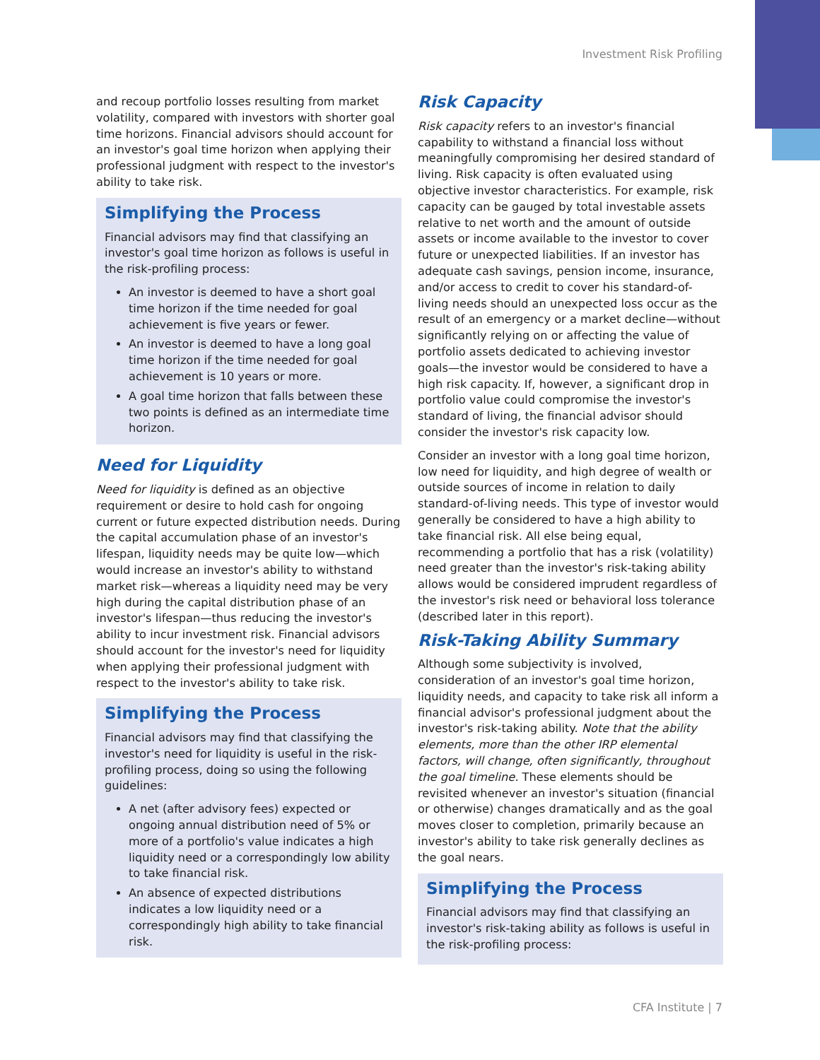Investment Risk Profiling
and recoup portfolio losses resulting from market volatility, compared with investors with shorter goal time horizons. Financial advisors should account for an investor's goal time horizon when applying their professional judgment with respect to the investor's ability to take risk.
Simplifying the Process
Financial advisors may find that classifying an investor's goal time horizon as follows is useful in the risk-profiling process:
An investor is deemed to have a short goal time horizon if the time needed for goal achievement is five years or fewer.
An investor is deemed to have a long goal time horizon if the time needed for goal achievement is 10 years or more.
A goal time horizon that falls between these two points is defined as an intermediate time horizon.
Need for Liquidity
Need for liquidity is defined as an objective requirement or desire to hold cash for ongoing current or future expected distribution needs. During the capital accumulation phase of an investor's lifespan, liquidity needs may be quite low—which would increase an investor's ability to withstand market risk—whereas a liquidity need may be very high during the capital distribution phase of an investor's lifespan—thus reducing the investor's ability to incur investment risk. Financial advisors should account for the investor's need for liquidity when applying their professional judgment with respect to the investor's ability to take risk.
Simplifying the Process
Financial advisors may find that classifying the investor's need for liquidity is useful in the risk-profiling process, doing so using the following guidelines:
A net (after advisory fees) expected or ongoing annual distribution need of 5% or more of a portfolio's value indicates a high liquidity need or a correspondingly low ability to take financial risk.
An absence of expected distributions indicates a low liquidity need or a correspondingly high ability to take financial risk.
Risk Capacity
Risk capacity refers to an investor's financial capability to withstand a financial loss without meaningfully compromising her desired standard of living. Risk capacity is often evaluated using objective investor characteristics. For example, risk capacity can be gauged by total investable assets relative to net worth and the amount of outside assets or income available to the investor to cover future or unexpected liabilities. If an investor has adequate cash savings, pension income, insurance, and/or access to credit to cover his standard-of-living needs should an unexpected loss occur as the result of an emergency or a market decline—without significantly relying on or affecting the value of portfolio assets dedicated to achieving investor goals—the investor would be considered to have a high risk capacity. If, however, a significant drop in portfolio value could compromise the investor's standard of living, the financial advisor should consider the investor's risk capacity low.
Consider an investor with a long goal time horizon, low need for liquidity, and high degree of wealth or outside sources of income in relation to daily standard-of-living needs. This type of investor would generally be considered to have a high ability to take financial risk. All else being equal, recommending a portfolio that has a risk (volatility) need greater than the investor's risk-taking ability allows would be considered imprudent regardless of the investor's risk need or behavioral loss tolerance (described later in this report).
Risk-Taking Ability Summary
Although some subjectivity is involved, consideration of an investor's goal time horizon, liquidity needs, and capacity to take risk all inform a financial advisor's professional judgment about the investor's risk-taking ability. Note that the ability elements, more than the other IRP elemental factors, will change, often significantly, throughout the goal timeline. These elements should be revisited whenever an investor's situation (financial or otherwise) changes dramatically and as the goal moves closer to completion, primarily because an investor's ability to take risk generally declines as the goal nears.
Simplifying the Process
Financial advisors may find that classifying an investor's risk-taking ability as follows is useful in the risk-profiling process:
CFA Institute | 7